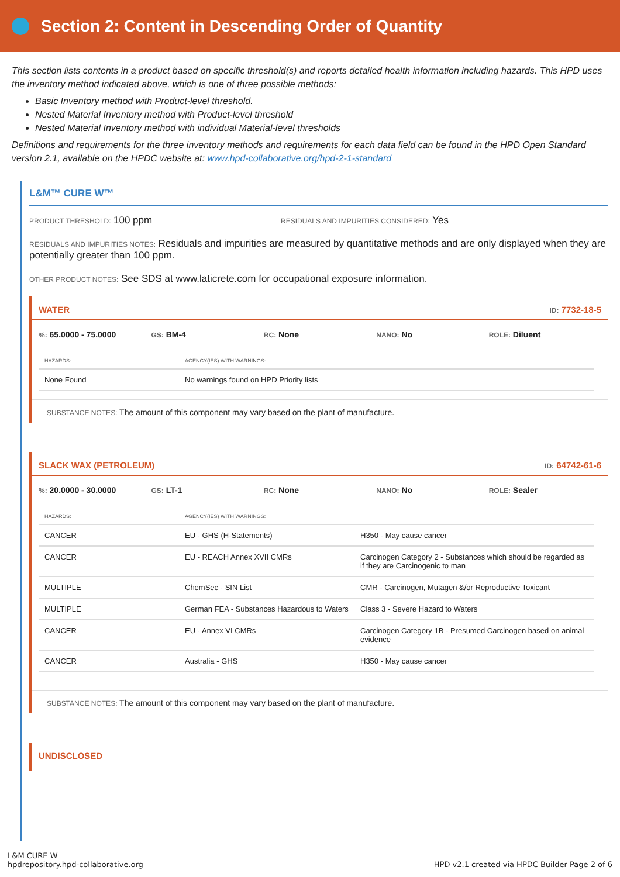Section 2: Content in Descending Order of Quantity
This section lists contents in a product based on specific threshold(s) and reports detailed health information including hazards. This HPD uses the inventory method indicated above, which is one of three possible methods:
Basic Inventory method with Product-level threshold.
Nested Material Inventory method with Product-level threshold
Nested Material Inventory method with individual Material-level thresholds
Definitions and requirements for the three inventory methods and requirements for each data field can be found in the HPD Open Standard version 2.1, available on the HPDC website at: www.hpd-collaborative.org/hpd-2-1-standard
L&M™ CURE W™
PRODUCT THRESHOLD: 100 ppm
RESIDUALS AND IMPURITIES CONSIDERED: Yes
RESIDUALS AND IMPURITIES NOTES: Residuals and impurities are measured by quantitative methods and are only displayed when they are potentially greater than 100 ppm.
OTHER PRODUCT NOTES: See SDS at www.laticrete.com for occupational exposure information.
WATER ID: 7732-18-5
%: 65.0000 - 75.0000
GS: BM-4
RC: None
NANO: No
ROLE: Diluent
| HAZARDS: | AGENCY(IES) WITH WARNINGS: |
| --- | --- |
| None Found | No warnings found on HPD Priority lists |
SUBSTANCE NOTES: The amount of this component may vary based on the plant of manufacture.
SLACK WAX (PETROLEUM) ID: 64742-61-6
%: 20.0000 - 30.0000
GS: LT-1
RC: None
NANO: No
ROLE: Sealer
| HAZARDS: | AGENCY(IES) WITH WARNINGS: | |
| --- | --- | --- |
| CANCER | EU - GHS (H-Statements) | H350 - May cause cancer |
| CANCER | EU - REACH Annex XVII CMRs | Carcinogen Category 2 - Substances which should be regarded as if they are Carcinogenic to man |
| MULTIPLE | ChemSec - SIN List | CMR - Carcinogen, Mutagen &/or Reproductive Toxicant |
| MULTIPLE | German FEA - Substances Hazardous to Waters | Class 3 - Severe Hazard to Waters |
| CANCER | EU - Annex VI CMRs | Carcinogen Category 1B - Presumed Carcinogen based on animal evidence |
| CANCER | Australia - GHS | H350 - May cause cancer |
SUBSTANCE NOTES: The amount of this component may vary based on the plant of manufacture.
UNDISCLOSED
L&M CURE W
hpdrepository.hpd-collaborative.org
HPD v2.1 created via HPDC Builder Page 2 of 6